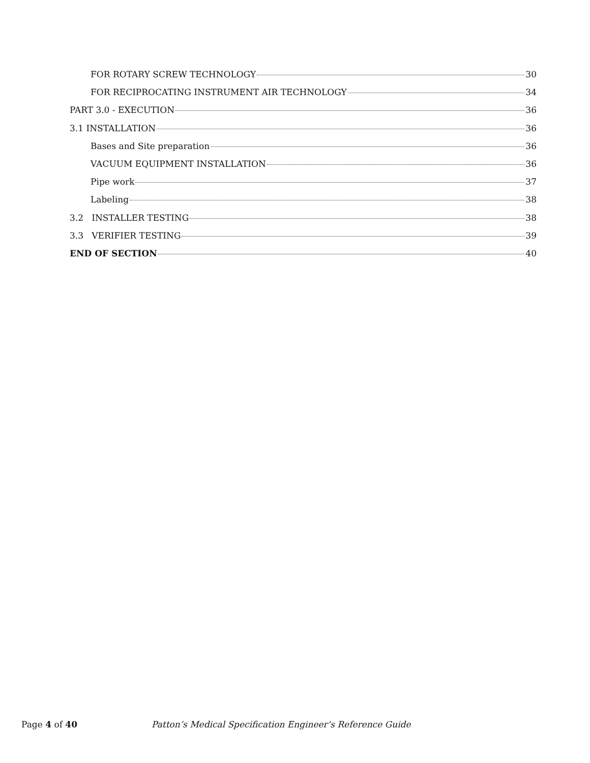FOR ROTARY SCREW TECHNOLOGY 30
FOR RECIPROCATING INSTRUMENT AIR TECHNOLOGY 34
PART 3.0 - EXECUTION 36
3.1 INSTALLATION 36
Bases and Site preparation 36
VACUUM EQUIPMENT INSTALLATION 36
Pipe work 37
Labeling 38
3.2 INSTALLER TESTING 38
3.3 VERIFIER TESTING 39
END OF SECTION 40
Page 4 of 40 Patton’s Medical Specification Engineer’s Reference Guide